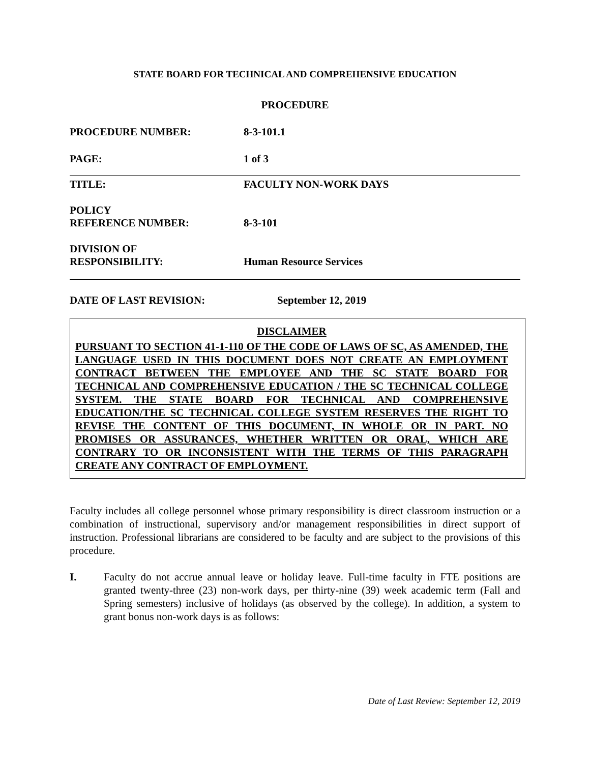STATE BOARD FOR TECHNICAL AND COMPREHENSIVE EDUCATION
PROCEDURE
PROCEDURE NUMBER: 8-3-101.1
PAGE: 1 of 3
TITLE: FACULTY NON-WORK DAYS
POLICY
REFERENCE NUMBER:
8-3-101
DIVISION OF
RESPONSIBILITY:
Human Resource Services
DATE OF LAST REVISION: September 12, 2019
DISCLAIMER
PURSUANT TO SECTION 41-1-110 OF THE CODE OF LAWS OF SC, AS AMENDED, THE LANGUAGE USED IN THIS DOCUMENT DOES NOT CREATE AN EMPLOYMENT CONTRACT BETWEEN THE EMPLOYEE AND THE SC STATE BOARD FOR TECHNICAL AND COMPREHENSIVE EDUCATION / THE SC TECHNICAL COLLEGE SYSTEM. THE STATE BOARD FOR TECHNICAL AND COMPREHENSIVE EDUCATION/THE SC TECHNICAL COLLEGE SYSTEM RESERVES THE RIGHT TO REVISE THE CONTENT OF THIS DOCUMENT, IN WHOLE OR IN PART. NO PROMISES OR ASSURANCES, WHETHER WRITTEN OR ORAL, WHICH ARE CONTRARY TO OR INCONSISTENT WITH THE TERMS OF THIS PARAGRAPH CREATE ANY CONTRACT OF EMPLOYMENT.
Faculty includes all college personnel whose primary responsibility is direct classroom instruction or a combination of instructional, supervisory and/or management responsibilities in direct support of instruction. Professional librarians are considered to be faculty and are subject to the provisions of this procedure.
I. Faculty do not accrue annual leave or holiday leave. Full-time faculty in FTE positions are granted twenty-three (23) non-work days, per thirty-nine (39) week academic term (Fall and Spring semesters) inclusive of holidays (as observed by the college). In addition, a system to grant bonus non-work days is as follows:
Date of Last Review: September 12, 2019